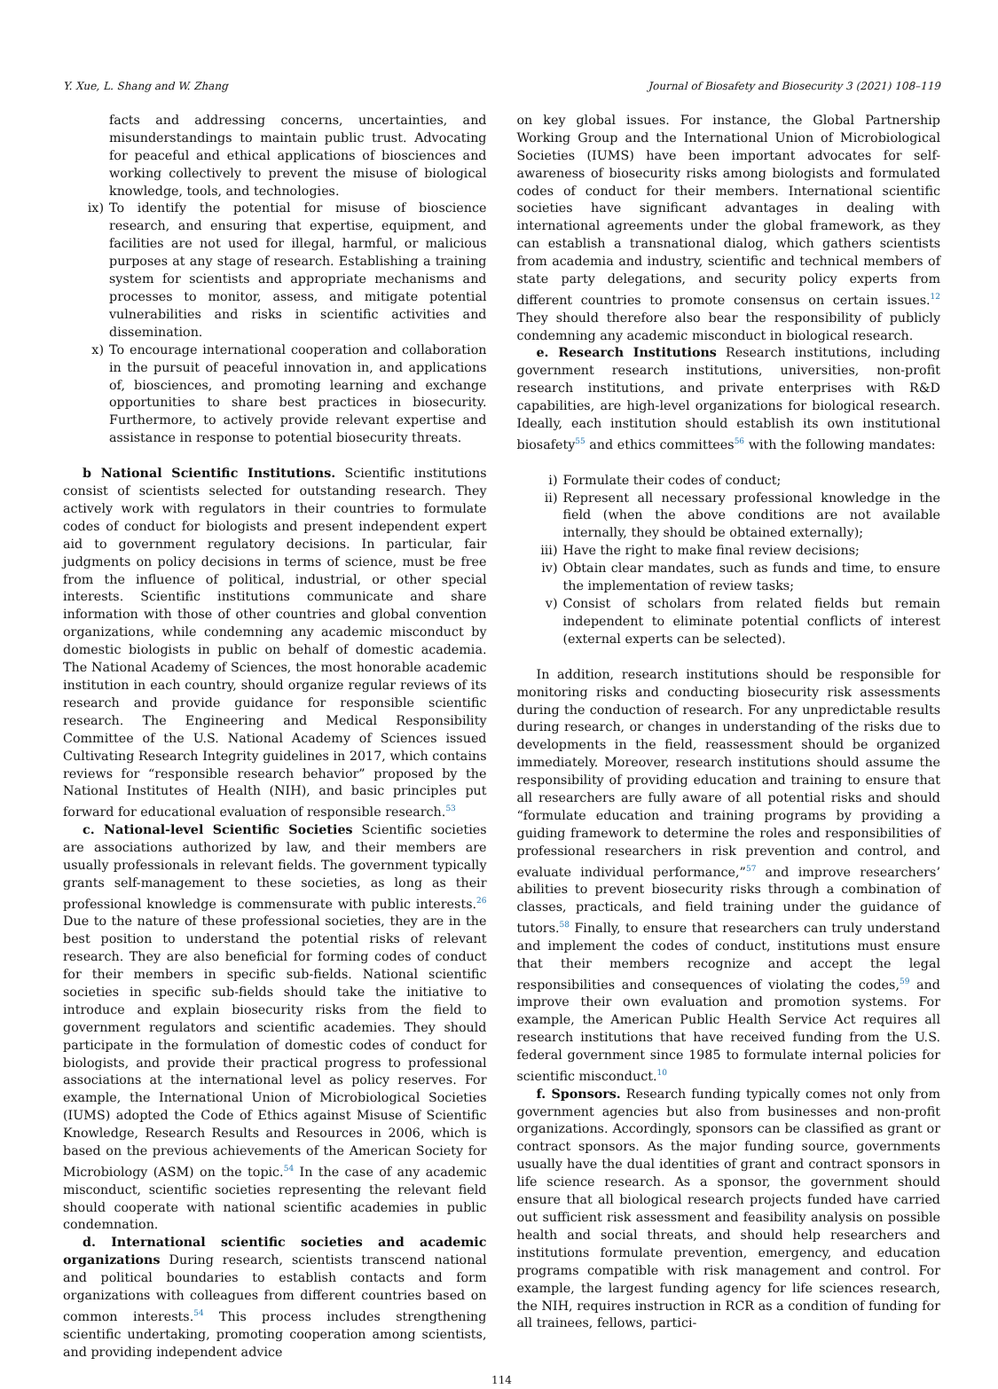Y. Xue, L. Shang and W. Zhang Journal of Biosafety and Biosecurity 3 (2021) 108–119
facts and addressing concerns, uncertainties, and misunderstandings to maintain public trust. Advocating for peaceful and ethical applications of biosciences and working collectively to prevent the misuse of biological knowledge, tools, and technologies.
ix) To identify the potential for misuse of bioscience research, and ensuring that expertise, equipment, and facilities are not used for illegal, harmful, or malicious purposes at any stage of research. Establishing a training system for scientists and appropriate mechanisms and processes to monitor, assess, and mitigate potential vulnerabilities and risks in scientific activities and dissemination.
x) To encourage international cooperation and collaboration in the pursuit of peaceful innovation in, and applications of, biosciences, and promoting learning and exchange opportunities to share best practices in biosecurity. Furthermore, to actively provide relevant expertise and assistance in response to potential biosecurity threats.
b National Scientific Institutions. Scientific institutions consist of scientists selected for outstanding research. They actively work with regulators in their countries to formulate codes of conduct for biologists and present independent expert aid to government regulatory decisions. In particular, fair judgments on policy decisions in terms of science, must be free from the influence of political, industrial, or other special interests. Scientific institutions communicate and share information with those of other countries and global convention organizations, while condemning any academic misconduct by domestic biologists in public on behalf of domestic academia. The National Academy of Sciences, the most honorable academic institution in each country, should organize regular reviews of its research and provide guidance for responsible scientific research. The Engineering and Medical Responsibility Committee of the U.S. National Academy of Sciences issued Cultivating Research Integrity guidelines in 2017, which contains reviews for “responsible research behavior” proposed by the National Institutes of Health (NIH), and basic principles put forward for educational evaluation of responsible research.<sup>53</sup>
c. National-level Scientific Societies Scientific societies are associations authorized by law, and their members are usually professionals in relevant fields. The government typically grants self-management to these societies, as long as their professional knowledge is commensurate with public interests.<sup>26</sup> Due to the nature of these professional societies, they are in the best position to understand the potential risks of relevant research. They are also beneficial for forming codes of conduct for their members in specific sub-fields. National scientific societies in specific sub-fields should take the initiative to introduce and explain biosecurity risks from the field to government regulators and scientific academies. They should participate in the formulation of domestic codes of conduct for biologists, and provide their practical progress to professional associations at the international level as policy reserves. For example, the International Union of Microbiological Societies (IUMS) adopted the Code of Ethics against Misuse of Scientific Knowledge, Research Results and Resources in 2006, which is based on the previous achievements of the American Society for Microbiology (ASM) on the topic.<sup>54</sup> In the case of any academic misconduct, scientific societies representing the relevant field should cooperate with national scientific academies in public condemnation.
d. International scientific societies and academic organizations During research, scientists transcend national and political boundaries to establish contacts and form organizations with colleagues from different countries based on common interests.<sup>54</sup> This process includes strengthening scientific undertaking, promoting cooperation among scientists, and providing independent advice
on key global issues. For instance, the Global Partnership Working Group and the International Union of Microbiological Societies (IUMS) have been important advocates for self-awareness of biosecurity risks among biologists and formulated codes of conduct for their members. International scientific societies have significant advantages in dealing with international agreements under the global framework, as they can establish a transnational dialog, which gathers scientists from academia and industry, scientific and technical members of state party delegations, and security policy experts from different countries to promote consensus on certain issues.<sup>12</sup> They should therefore also bear the responsibility of publicly condemning any academic misconduct in biological research.
e. Research Institutions Research institutions, including government research institutions, universities, non-profit research institutions, and private enterprises with R&D capabilities, are high-level organizations for biological research. Ideally, each institution should establish its own institutional biosafety<sup>55</sup> and ethics committees<sup>56</sup> with the following mandates:
i) Formulate their codes of conduct;
ii) Represent all necessary professional knowledge in the field (when the above conditions are not available internally, they should be obtained externally);
iii) Have the right to make final review decisions;
iv) Obtain clear mandates, such as funds and time, to ensure the implementation of review tasks;
v) Consist of scholars from related fields but remain independent to eliminate potential conflicts of interest (external experts can be selected).
In addition, research institutions should be responsible for monitoring risks and conducting biosecurity risk assessments during the conduction of research. For any unpredictable results during research, or changes in understanding of the risks due to developments in the field, reassessment should be organized immediately. Moreover, research institutions should assume the responsibility of providing education and training to ensure that all researchers are fully aware of all potential risks and should “formulate education and training programs by providing a guiding framework to determine the roles and responsibilities of professional researchers in risk prevention and control, and evaluate individual performance,”<sup>57</sup> and improve researchers’ abilities to prevent biosecurity risks through a combination of classes, practicals, and field training under the guidance of tutors.<sup>58</sup> Finally, to ensure that researchers can truly understand and implement the codes of conduct, institutions must ensure that their members recognize and accept the legal responsibilities and consequences of violating the codes,<sup>59</sup> and improve their own evaluation and promotion systems. For example, the American Public Health Service Act requires all research institutions that have received funding from the U.S. federal government since 1985 to formulate internal policies for scientific misconduct.<sup>10</sup>
f. Sponsors. Research funding typically comes not only from government agencies but also from businesses and non-profit organizations. Accordingly, sponsors can be classified as grant or contract sponsors. As the major funding source, governments usually have the dual identities of grant and contract sponsors in life science research. As a sponsor, the government should ensure that all biological research projects funded have carried out sufficient risk assessment and feasibility analysis on possible health and social threats, and should help researchers and institutions formulate prevention, emergency, and education programs compatible with risk management and control. For example, the largest funding agency for life sciences research, the NIH, requires instruction in RCR as a condition of funding for all trainees, fellows, partici-
114